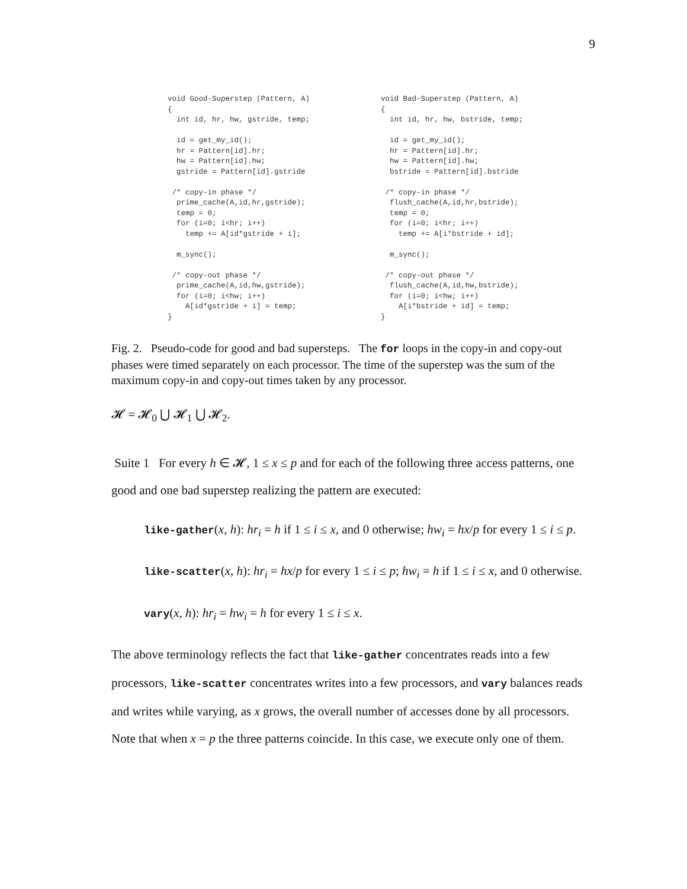9
void Good-Superstep (Pattern, A)
{
  int id, hr, hw, gstride, temp;

  id = get_my_id();
  hr = Pattern[id].hr;
  hw = Pattern[id].hw;
  gstride = Pattern[id].gstride

 /* copy-in phase */
  prime_cache(A,id,hr,gstride);
  temp = 0;
  for (i=0; i<hr; i++)
    temp += A[id*gstride + i];

  m_sync();

 /* copy-out phase */
  prime_cache(A,id,hw,gstride);
  for (i=0; i<hw; i++)
    A[id*gstride + i] = temp;
}
void Bad-Superstep (Pattern, A)
{
  int id, hr, hw, bstride, temp;

  id = get_my_id();
  hr = Pattern[id].hr;
  hw = Pattern[id].hw;
  bstride = Pattern[id].bstride

 /* copy-in phase */
  flush_cache(A,id,hr,bstride);
  temp = 0;
  for (i=0; i<hr; i++)
    temp += A[i*bstride + id];

  m_sync();

 /* copy-out phase */
  flush_cache(A,id,hw,bstride);
  for (i=0; i<hw; i++)
    A[i*bstride + id] = temp;
}
Fig. 2. Pseudo-code for good and bad supersteps. The for loops in the copy-in and copy-out phases were timed separately on each processor. The time of the superstep was the sum of the maximum copy-in and copy-out times taken by any processor.
𝓗 = 𝓗<sub>0</sub> ⋃ 𝓗<sub>1</sub> ⋃ 𝓗<sub>2</sub>.
Suite 1 For every h ∈ 𝓗, 1 ≤ x ≤ p and for each of the following three access patterns, one good and one bad superstep realizing the pattern are executed:
like-gather(x, h): hr<sub>i</sub> = h if 1 ≤ i ≤ x, and 0 otherwise; hw<sub>i</sub> = hx/p for every 1 ≤ i ≤ p.
like-scatter(x, h): hr<sub>i</sub> = hx/p for every 1 ≤ i ≤ p; hw<sub>i</sub> = h if 1 ≤ i ≤ x, and 0 otherwise.
vary(x, h): hr<sub>i</sub> = hw<sub>i</sub> = h for every 1 ≤ i ≤ x.
The above terminology reflects the fact that like-gather concentrates reads into a few processors, like-scatter concentrates writes into a few processors, and vary balances reads and writes while varying, as x grows, the overall number of accesses done by all processors. Note that when x = p the three patterns coincide. In this case, we execute only one of them.